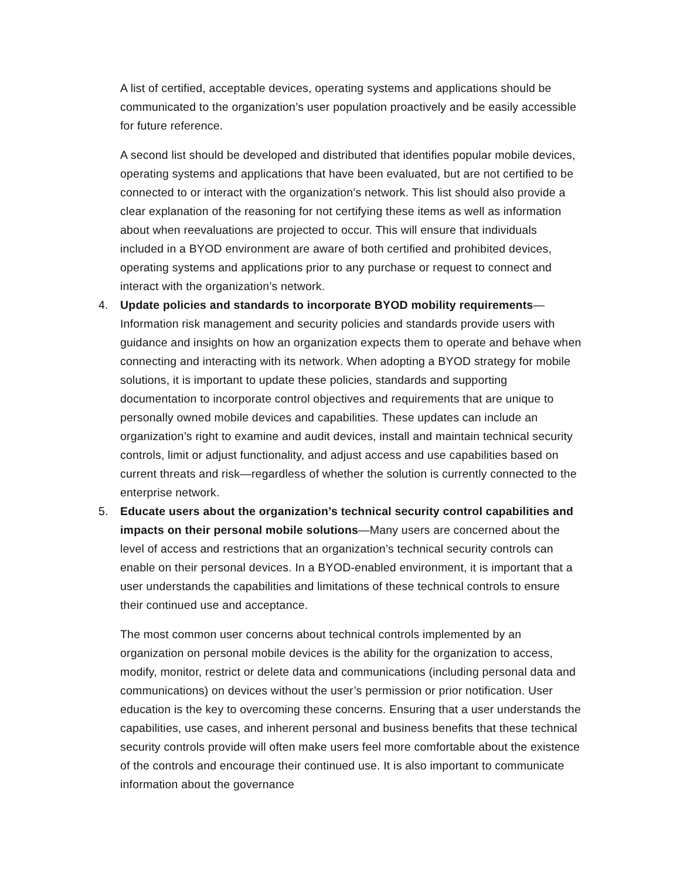A list of certified, acceptable devices, operating systems and applications should be communicated to the organization’s user population proactively and be easily accessible for future reference.
A second list should be developed and distributed that identifies popular mobile devices, operating systems and applications that have been evaluated, but are not certified to be connected to or interact with the organization’s network. This list should also provide a clear explanation of the reasoning for not certifying these items as well as information about when reevaluations are projected to occur. This will ensure that individuals included in a BYOD environment are aware of both certified and prohibited devices, operating systems and applications prior to any purchase or request to connect and interact with the organization’s network.
4. Update policies and standards to incorporate BYOD mobility requirements—Information risk management and security policies and standards provide users with guidance and insights on how an organization expects them to operate and behave when connecting and interacting with its network. When adopting a BYOD strategy for mobile solutions, it is important to update these policies, standards and supporting documentation to incorporate control objectives and requirements that are unique to personally owned mobile devices and capabilities. These updates can include an organization’s right to examine and audit devices, install and maintain technical security controls, limit or adjust functionality, and adjust access and use capabilities based on current threats and risk—regardless of whether the solution is currently connected to the enterprise network.
5. Educate users about the organization’s technical security control capabilities and impacts on their personal mobile solutions—Many users are concerned about the level of access and restrictions that an organization’s technical security controls can enable on their personal devices. In a BYOD-enabled environment, it is important that a user understands the capabilities and limitations of these technical controls to ensure their continued use and acceptance.
The most common user concerns about technical controls implemented by an organization on personal mobile devices is the ability for the organization to access, modify, monitor, restrict or delete data and communications (including personal data and communications) on devices without the user’s permission or prior notification. User education is the key to overcoming these concerns. Ensuring that a user understands the capabilities, use cases, and inherent personal and business benefits that these technical security controls provide will often make users feel more comfortable about the existence of the controls and encourage their continued use. It is also important to communicate information about the governance